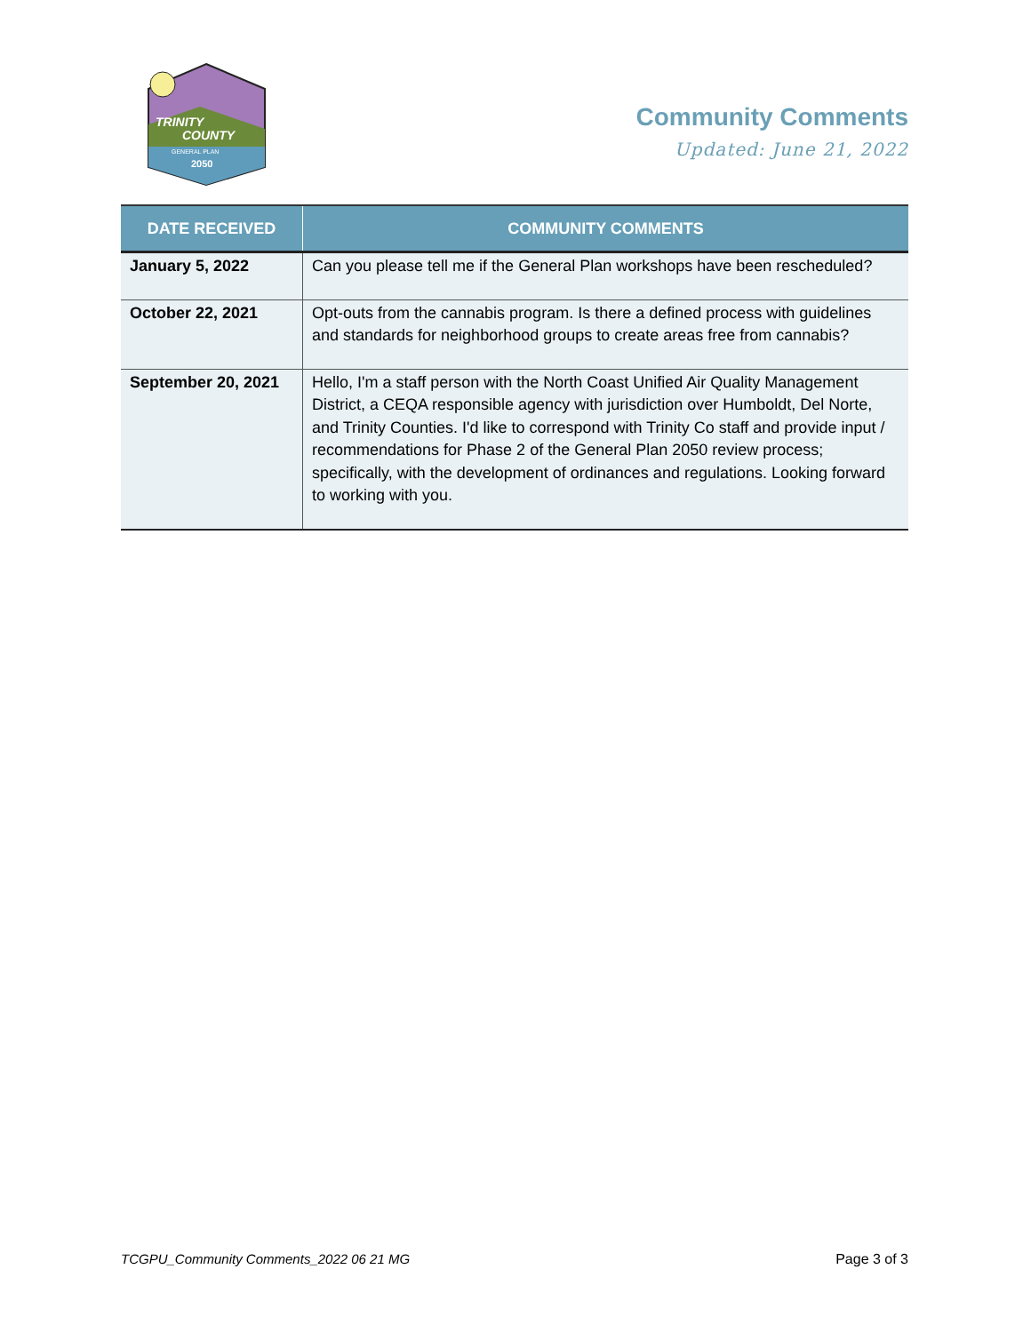TRINITY
COUNTY
GENERAL PLAN
2050
Community Comments
Updated: June 21, 2022
| DATE RECEIVED | COMMUNITY COMMENTS |
| --- | --- |
| January 5, 2022 | Can you please tell me if the General Plan workshops have been rescheduled? |
| October 22, 2021 | Opt-outs from the cannabis program. Is there a defined process with guidelines and standards for neighborhood groups to create areas free from cannabis? |
| September 20, 2021 | Hello, I'm a staff person with the North Coast Unified Air Quality Management District, a CEQA responsible agency with jurisdiction over Humboldt, Del Norte, and Trinity Counties. I'd like to correspond with Trinity Co staff and provide input / recommendations for Phase 2 of the General Plan 2050 review process; specifically, with the development of ordinances and regulations. Looking forward to working with you. |
TCGPU_Community Comments_2022 06 21 MG Page 3 of 3